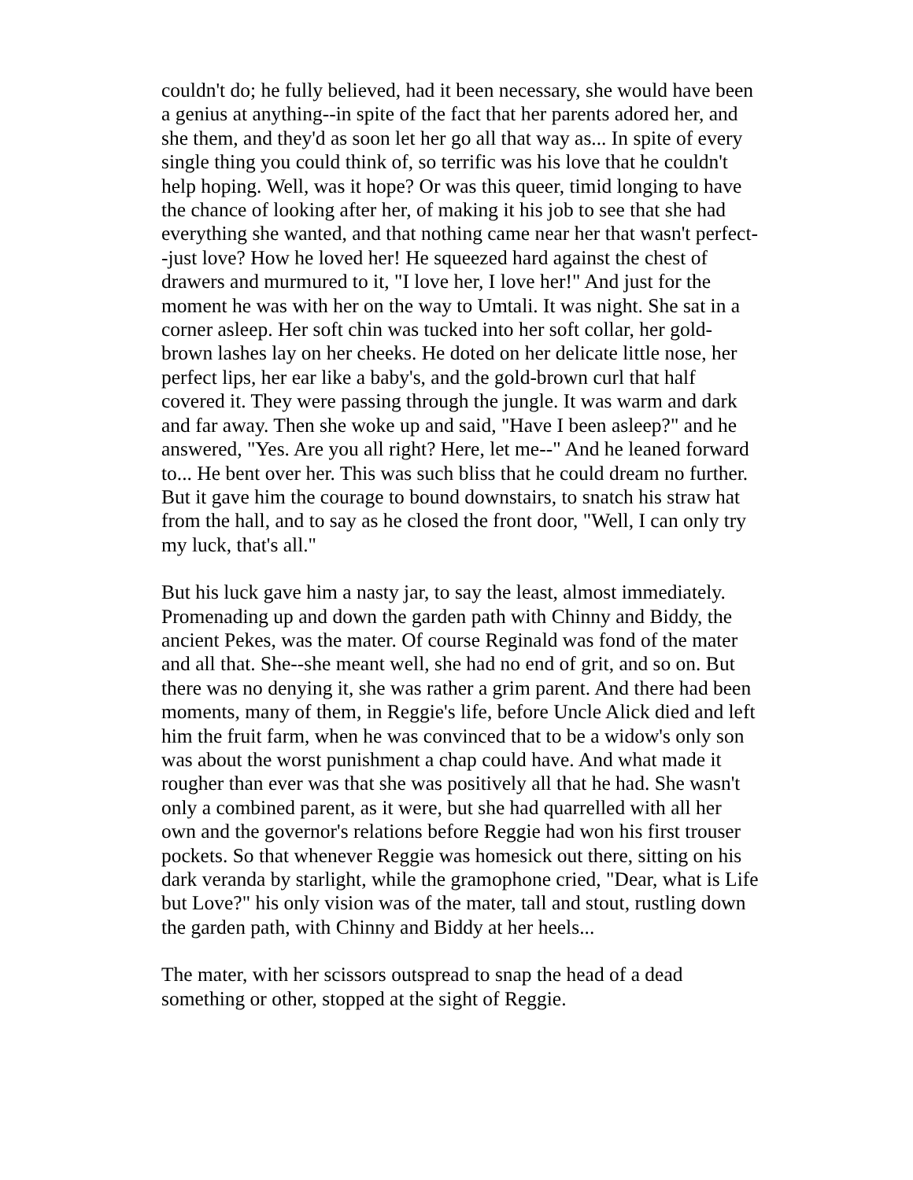couldn't do; he fully believed, had it been necessary, she would have been a genius at anything--in spite of the fact that her parents adored her, and she them, and they'd as soon let her go all that way as... In spite of every single thing you could think of, so terrific was his love that he couldn't help hoping. Well, was it hope? Or was this queer, timid longing to have the chance of looking after her, of making it his job to see that she had everything she wanted, and that nothing came near her that wasn't perfect--just love? How he loved her! He squeezed hard against the chest of drawers and murmured to it, "I love her, I love her!" And just for the moment he was with her on the way to Umtali. It was night. She sat in a corner asleep. Her soft chin was tucked into her soft collar, her gold-brown lashes lay on her cheeks. He doted on her delicate little nose, her perfect lips, her ear like a baby's, and the gold-brown curl that half covered it. They were passing through the jungle. It was warm and dark and far away. Then she woke up and said, "Have I been asleep?" and he answered, "Yes. Are you all right? Here, let me--" And he leaned forward to... He bent over her. This was such bliss that he could dream no further. But it gave him the courage to bound downstairs, to snatch his straw hat from the hall, and to say as he closed the front door, "Well, I can only try my luck, that's all."
But his luck gave him a nasty jar, to say the least, almost immediately. Promenading up and down the garden path with Chinny and Biddy, the ancient Pekes, was the mater. Of course Reginald was fond of the mater and all that. She--she meant well, she had no end of grit, and so on. But there was no denying it, she was rather a grim parent. And there had been moments, many of them, in Reggie's life, before Uncle Alick died and left him the fruit farm, when he was convinced that to be a widow's only son was about the worst punishment a chap could have. And what made it rougher than ever was that she was positively all that he had. She wasn't only a combined parent, as it were, but she had quarrelled with all her own and the governor's relations before Reggie had won his first trouser pockets. So that whenever Reggie was homesick out there, sitting on his dark veranda by starlight, while the gramophone cried, "Dear, what is Life but Love?" his only vision was of the mater, tall and stout, rustling down the garden path, with Chinny and Biddy at her heels...
The mater, with her scissors outspread to snap the head of a dead something or other, stopped at the sight of Reggie.